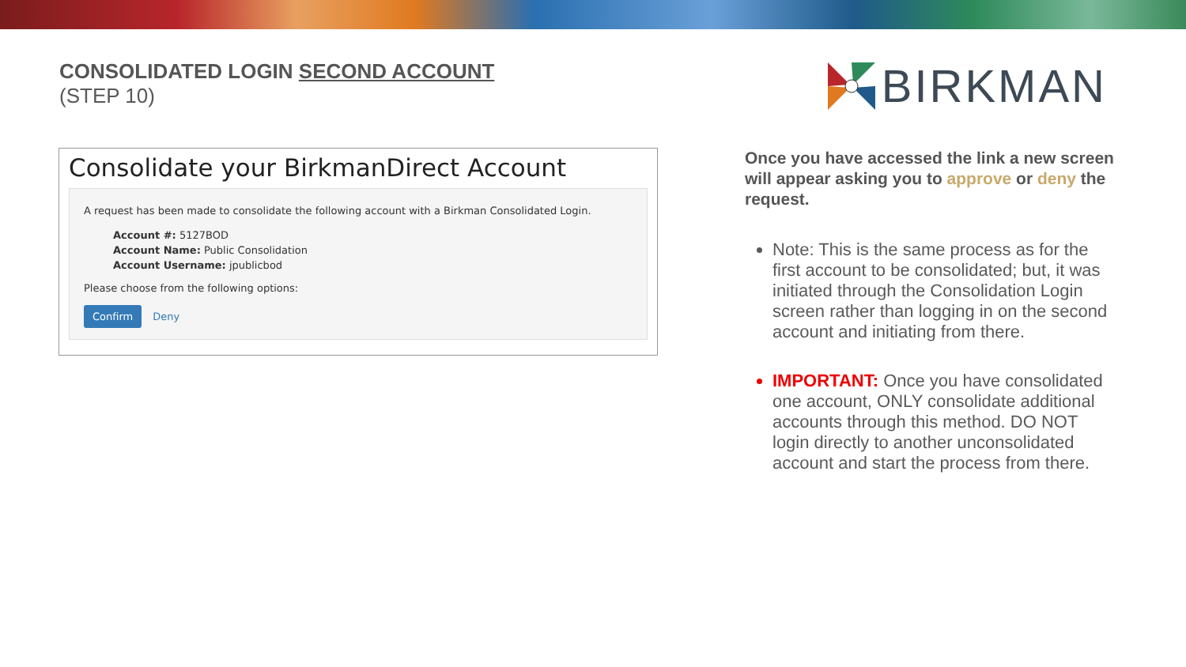CONSOLIDATED LOGIN SECOND ACCOUNT
(STEP 10)
BIRKMAN
Consolidate your BirkmanDirect Account
A request has been made to consolidate the following account with a Birkman Consolidated Login.
Account #: 5127BOD
Account Name: Public Consolidation
Account Username: jpublicbod
Please choose from the following options:
Confirm Deny
Once you have accessed the link a new screen will appear asking you to approve or deny the request.
Note: This is the same process as for the first account to be consolidated; but, it was initiated through the Consolidation Login screen rather than logging in on the second account and initiating from there.
IMPORTANT: Once you have consolidated one account, ONLY consolidate additional accounts through this method. DO NOT login directly to another unconsolidated account and start the process from there.